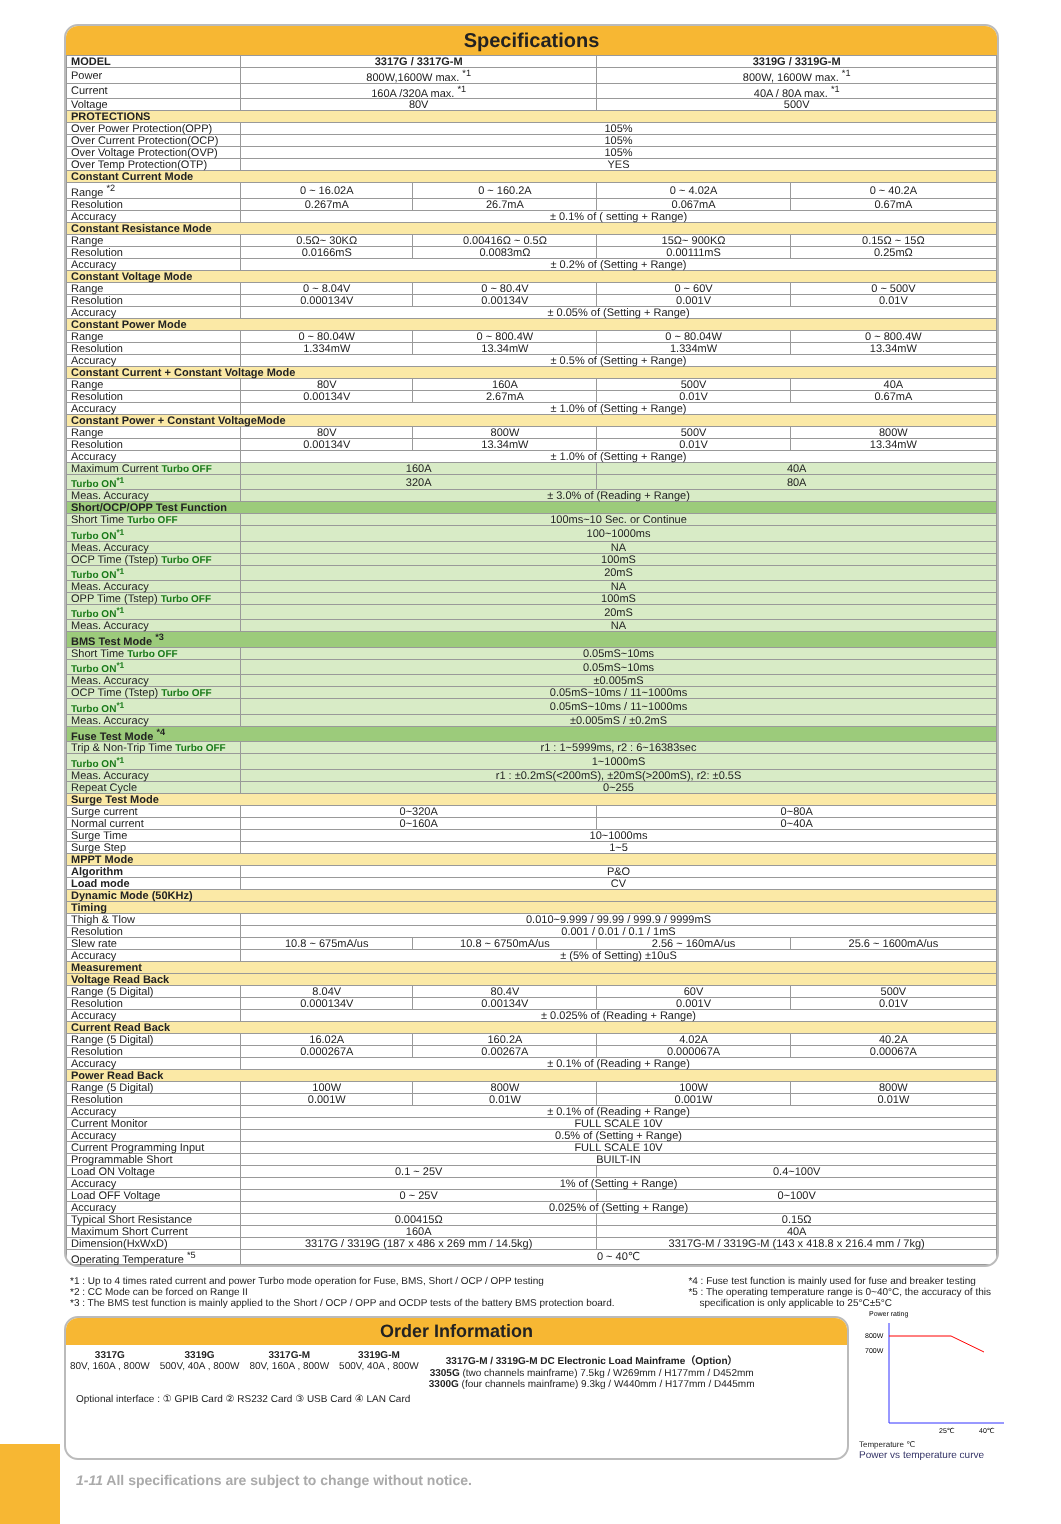Specifications
| MODEL | 3317G / 3317G-M | | 3319G / 3319G-M | |
| Power | 800W,1600W max. <sup>*1</sup> | | 800W, 1600W max. <sup>*1</sup> | |
| Current | 160A /320A max. <sup>*1</sup> | | 40A / 80A max. <sup>*1</sup> | |
| Voltage | 80V | | 500V | |
| PROTECTIONS | | | | |
| Over Power Protection(OPP) | 105% | | | |
| Over Current Protection(OCP) | 105% | | | |
| Over Voltage Protection(OVP) | 105% | | | |
| Over Temp Protection(OTP) | YES | | | |
| Constant Current Mode | | | | |
| Range <sup>*2</sup> | 0 ~ 16.02A | 0 ~ 160.2A | 0 ~ 4.02A | 0 ~ 40.2A |
| Resolution | 0.267mA | 26.7mA | 0.067mA | 0.67mA |
| Accuracy | ± 0.1% of ( setting + Range) | | | |
| Constant Resistance Mode | | | | |
| Range | 0.5Ω~ 30KΩ | 0.00416Ω ~ 0.5Ω | 15Ω~ 900KΩ | 0.15Ω ~ 15Ω |
| Resolution | 0.0166mS | 0.0083mΩ | 0.00111mS | 0.25mΩ |
| Accuracy | ± 0.2% of (Setting + Range) | | | |
| Constant Voltage Mode | | | | |
| Range | 0 ~ 8.04V | 0 ~ 80.4V | 0 ~ 60V | 0 ~ 500V |
| Resolution | 0.000134V | 0.00134V | 0.001V | 0.01V |
| Accuracy | ± 0.05% of (Setting + Range) | | | |
| Constant Power Mode | | | | |
| Range | 0 ~ 80.04W | 0 ~ 800.4W | 0 ~ 80.04W | 0 ~ 800.4W |
| Resolution | 1.334mW | 13.34mW | 1.334mW | 13.34mW |
| Accuracy | ± 0.5% of (Setting + Range) | | | |
| Constant Current + Constant Voltage Mode | | | | |
| Range | 80V | 160A | 500V | 40A |
| Resolution | 0.00134V | 2.67mA | 0.01V | 0.67mA |
| Accuracy | ± 1.0% of (Setting + Range) | | | |
| Constant Power + Constant VoltageMode | | | | |
| Range | 80V | 800W | 500V | 800W |
| Resolution | 0.00134V | 13.34mW | 0.01V | 13.34mW |
| Accuracy | ± 1.0% of (Setting + Range) | | | |
| Maximum Current Turbo OFF | 160A | | 40A | |
| Turbo ON<sup>*1</sup> | 320A | | 80A | |
| Meas. Accuracy | ± 3.0% of (Reading + Range) | | | |
| Short/OCP/OPP Test Function | | | | |
| Short Time Turbo OFF | 100ms~10 Sec. or Continue | | | |
| Turbo ON<sup>*1</sup> | 100~1000ms | | | |
| Meas. Accuracy | NA | | | |
| OCP Time (Tstep) Turbo OFF | 100mS | | | |
| Turbo ON<sup>*1</sup> | 20mS | | | |
| Meas. Accuracy | NA | | | |
| OPP Time (Tstep) Turbo OFF | 100mS | | | |
| Turbo ON<sup>*1</sup> | 20mS | | | |
| Meas. Accuracy | NA | | | |
| BMS Test Mode <sup>*3</sup> | | | | |
| Short Time Turbo OFF | 0.05mS~10ms | | | |
| Turbo ON<sup>*1</sup> | 0.05mS~10ms | | | |
| Meas. Accuracy | ±0.005mS | | | |
| OCP Time (Tstep) Turbo OFF | 0.05mS~10ms / 11~1000ms | | | |
| Turbo ON<sup>*1</sup> | 0.05mS~10ms / 11~1000ms | | | |
| Meas. Accuracy | ±0.005mS / ±0.2mS | | | |
| Fuse Test Mode <sup>*4</sup> | | | | |
| Trip & Non-Trip Time Turbo OFF | r1 : 1~5999ms, r2 : 6~16383sec | | | |
| Turbo ON<sup>*1</sup> | 1~1000mS | | | |
| Meas. Accuracy | r1 : ±0.2mS(<200mS), ±20mS(>200mS), r2: ±0.5S | | | |
| Repeat Cycle | 0~255 | | | |
| Surge Test Mode | | | | |
| Surge current | 0~320A | | 0~80A | |
| Normal current | 0~160A | | 0~40A | |
| Surge Time | 10~1000ms | | | |
| Surge Step | 1~5 | | | |
| MPPT Mode | | | | |
| Algorithm | P&O | | | |
| Load mode | CV | | | |
| Dynamic Mode (50KHz) | | | | |
| Timing | | | | |
| Thigh & Tlow | 0.010~9.999 / 99.99 / 999.9 / 9999mS | | | |
| Resolution | 0.001 / 0.01 / 0.1 / 1mS | | | |
| Slew rate | 10.8 ~ 675mA/us | 10.8 ~ 6750mA/us | 2.56 ~ 160mA/us | 25.6 ~ 1600mA/us |
| Accuracy | ± (5% of Setting) ±10uS | | | |
| Measurement | | | | |
| Voltage Read Back | | | | |
| Range (5 Digital) | 8.04V | 80.4V | 60V | 500V |
| Resolution | 0.000134V | 0.00134V | 0.001V | 0.01V |
| Accuracy | ± 0.025% of (Reading + Range) | | | |
| Current Read Back | | | | |
| Range (5 Digital) | 16.02A | 160.2A | 4.02A | 40.2A |
| Resolution | 0.000267A | 0.00267A | 0.000067A | 0.00067A |
| Accuracy | ± 0.1% of (Reading + Range) | | | |
| Power Read Back | | | | |
| Range (5 Digital) | 100W | 800W | 100W | 800W |
| Resolution | 0.001W | 0.01W | 0.001W | 0.01W |
| Accuracy | ± 0.1% of (Reading + Range) | | | |
| Current Monitor | FULL SCALE 10V | | | |
| Accuracy | 0.5% of (Setting + Range) | | | |
| Current Programming Input | FULL SCALE 10V | | | |
| Programmable Short | BUILT-IN | | | |
| Load ON Voltage | 0.1 ~ 25V | | 0.4~100V | |
| Accuracy | 1% of (Setting + Range) | | | |
| Load OFF Voltage | 0 ~ 25V | | 0~100V | |
| Accuracy | 0.025% of (Setting + Range) | | | |
| Typical Short Resistance | 0.00415Ω | | 0.15Ω | |
| Maximum Short Current | 160A | | 40A | |
| Dimension(HxWxD) | 3317G / 3319G (187 x 486 x 269 mm / 14.5kg) | | 3317G-M / 3319G-M (143 x 418.8 x 216.4 mm / 7kg) | |
| Operating Temperature <sup>*5</sup> | 0 ~ 40℃ | | | |
*1 : Up to 4 times rated current and power Turbo mode operation for Fuse, BMS, Short / OCP / OPP testing
*2 : CC Mode can be forced on Range II
*3 : The BMS test function is mainly applied to the Short / OCP / OPP and OCDP tests of the battery BMS protection board.
*4 : Fuse test function is mainly used for fuse and breaker testing
*5 : The operating temperature range is 0~40°C, the accuracy of this
specification is only applicable to 25°C±5°C
Order Information
3317G
80V, 160A , 800W
3319G
500V, 40A , 800W
3317G-M
80V, 160A , 800W
3319G-M
500V, 40A , 800W
3317G-M / 3319G-M DC Electronic Load Mainframe（Option）
3305G (two channels mainframe) 7.5kg / W269mm / H177mm / D452mm
3300G (four channels mainframe) 9.3kg / W440mm / H177mm / D445mm
Optional interface : ① GPIB Card ② RS232 Card ③ USB Card ④ LAN Card
Power rating
800W
700W
25℃
40℃
Temperature ℃
Power vs temperature curve
1-11 All specifications are subject to change without notice.